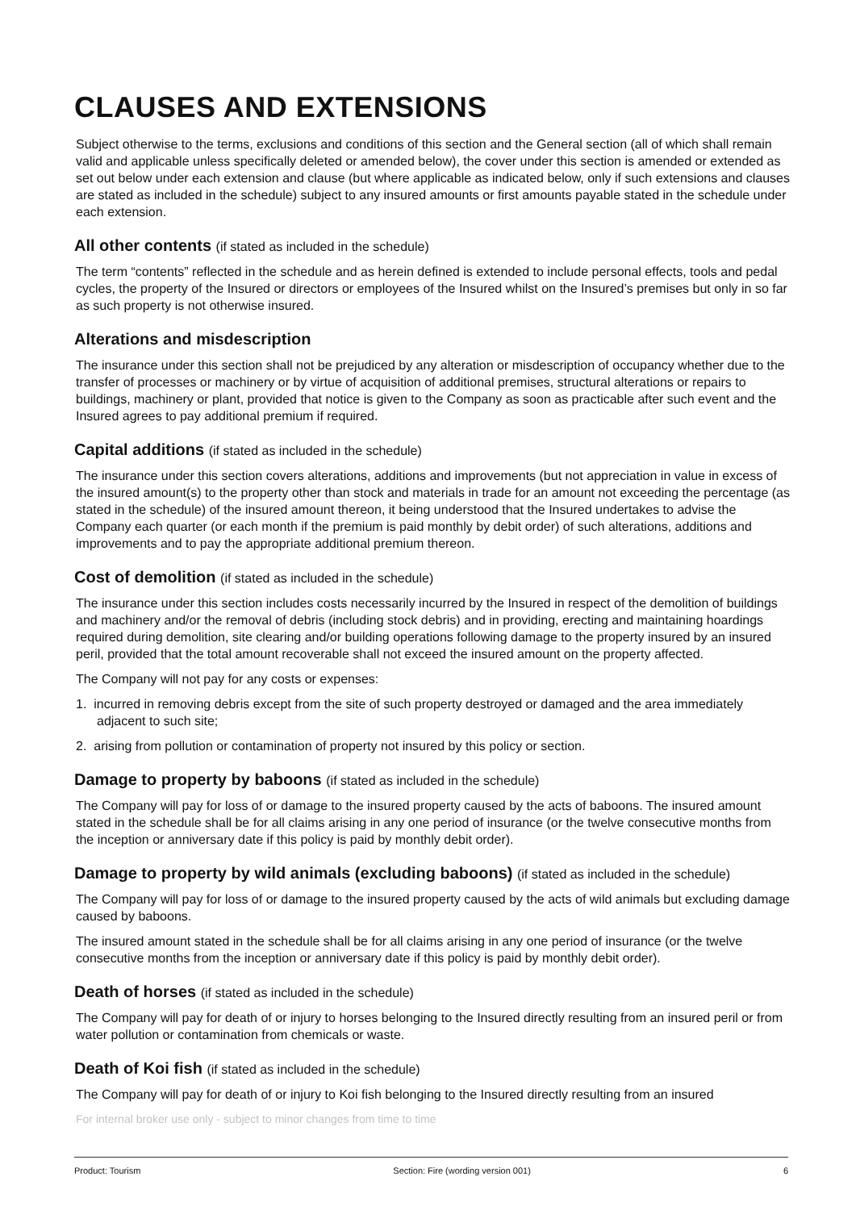CLAUSES AND EXTENSIONS
Subject otherwise to the terms, exclusions and conditions of this section and the General section (all of which shall remain valid and applicable unless specifically deleted or amended below), the cover under this section is amended or extended as set out below under each extension and clause (but where applicable as indicated below, only if such extensions and clauses are stated as included in the schedule) subject to any insured amounts or first amounts payable stated in the schedule under each extension.
All other contents (if stated as included in the schedule)
The term “contents” reflected in the schedule and as herein defined is extended to include personal effects, tools and pedal cycles, the property of the Insured or directors or employees of the Insured whilst on the Insured’s premises but only in so far as such property is not otherwise insured.
Alterations and misdescription
The insurance under this section shall not be prejudiced by any alteration or misdescription of occupancy whether due to the transfer of processes or machinery or by virtue of acquisition of additional premises, structural alterations or repairs to buildings, machinery or plant, provided that notice is given to the Company as soon as practicable after such event and the Insured agrees to pay additional premium if required.
Capital additions (if stated as included in the schedule)
The insurance under this section covers alterations, additions and improvements (but not appreciation in value in excess of the insured amount(s) to the property other than stock and materials in trade for an amount not exceeding the percentage (as stated in the schedule) of the insured amount thereon, it being understood that the Insured undertakes to advise the Company each quarter (or each month if the premium is paid monthly by debit order) of such alterations, additions and improvements and to pay the appropriate additional premium thereon.
Cost of demolition (if stated as included in the schedule)
The insurance under this section includes costs necessarily incurred by the Insured in respect of the demolition of buildings and machinery and/or the removal of debris (including stock debris) and in providing, erecting and maintaining hoardings required during demolition, site clearing and/or building operations following damage to the property insured by an insured peril, provided that the total amount recoverable shall not exceed the insured amount on the property affected.
The Company will not pay for any costs or expenses:
1. incurred in removing debris except from the site of such property destroyed or damaged and the area immediately adjacent to such site;
2. arising from pollution or contamination of property not insured by this policy or section.
Damage to property by baboons (if stated as included in the schedule)
The Company will pay for loss of or damage to the insured property caused by the acts of baboons. The insured amount stated in the schedule shall be for all claims arising in any one period of insurance (or the twelve consecutive months from the inception or anniversary date if this policy is paid by monthly debit order).
Damage to property by wild animals (excluding baboons) (if stated as included in the schedule)
The Company will pay for loss of or damage to the insured property caused by the acts of wild animals but excluding damage caused by baboons.
The insured amount stated in the schedule shall be for all claims arising in any one period of insurance (or the twelve consecutive months from the inception or anniversary date if this policy is paid by monthly debit order).
Death of horses (if stated as included in the schedule)
The Company will pay for death of or injury to horses belonging to the Insured directly resulting from an insured peril or from water pollution or contamination from chemicals or waste.
Death of Koi fish (if stated as included in the schedule)
The Company will pay for death of or injury to Koi fish belonging to the Insured directly resulting from an insured
For internal broker use only - subject to minor changes from time to time
Product: Tourism Section: Fire (wording version 001) 6